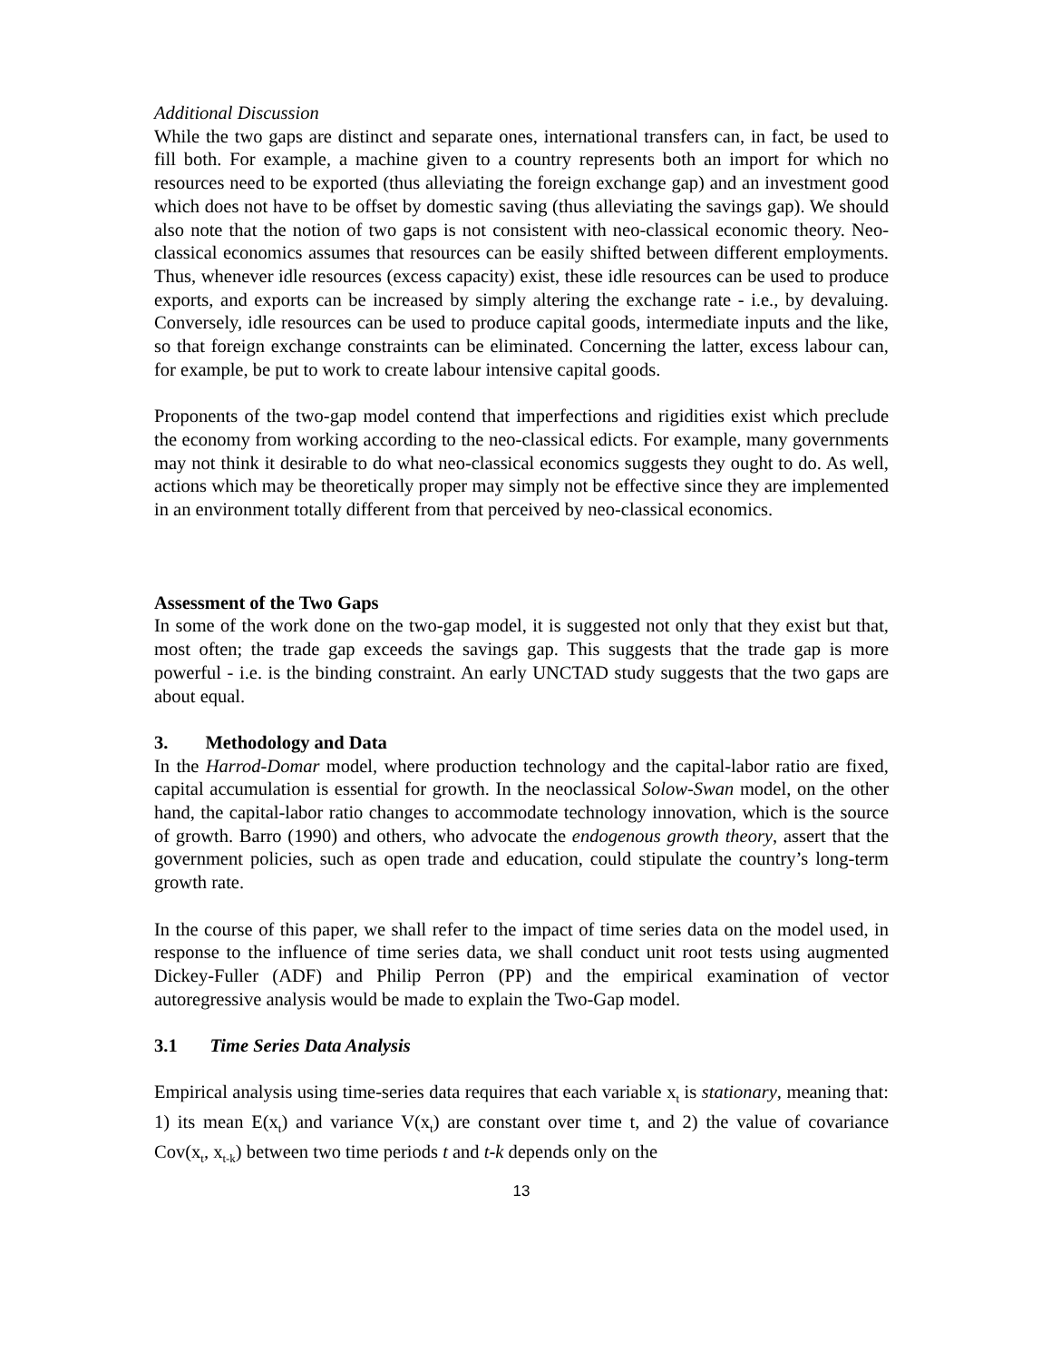Additional Discussion
While the two gaps are distinct and separate ones, international transfers can, in fact, be used to fill both. For example, a machine given to a country represents both an import for which no resources need to be exported (thus alleviating the foreign exchange gap) and an investment good which does not have to be offset by domestic saving (thus alleviating the savings gap). We should also note that the notion of two gaps is not consistent with neo-classical economic theory. Neo-classical economics assumes that resources can be easily shifted between different employments. Thus, whenever idle resources (excess capacity) exist, these idle resources can be used to produce exports, and exports can be increased by simply altering the exchange rate - i.e., by devaluing. Conversely, idle resources can be used to produce capital goods, intermediate inputs and the like, so that foreign exchange constraints can be eliminated. Concerning the latter, excess labour can, for example, be put to work to create labour intensive capital goods.
Proponents of the two-gap model contend that imperfections and rigidities exist which preclude the economy from working according to the neo-classical edicts. For example, many governments may not think it desirable to do what neo-classical economics suggests they ought to do. As well, actions which may be theoretically proper may simply not be effective since they are implemented in an environment totally different from that perceived by neo-classical economics.
Assessment of the Two Gaps
In some of the work done on the two-gap model, it is suggested not only that they exist but that, most often; the trade gap exceeds the savings gap. This suggests that the trade gap is more powerful - i.e. is the binding constraint. An early UNCTAD study suggests that the two gaps are about equal.
3. Methodology and Data
In the Harrod-Domar model, where production technology and the capital-labor ratio are fixed, capital accumulation is essential for growth. In the neoclassical Solow-Swan model, on the other hand, the capital-labor ratio changes to accommodate technology innovation, which is the source of growth. Barro (1990) and others, who advocate the endogenous growth theory, assert that the government policies, such as open trade and education, could stipulate the country’s long-term growth rate.
In the course of this paper, we shall refer to the impact of time series data on the model used, in response to the influence of time series data, we shall conduct unit root tests using augmented Dickey-Fuller (ADF) and Philip Perron (PP) and the empirical examination of vector autoregressive analysis would be made to explain the Two-Gap model.
3.1 Time Series Data Analysis
Empirical analysis using time-series data requires that each variable x<sub>t</sub> is stationary, meaning that: 1) its mean E(x<sub>t</sub>) and variance V(x<sub>t</sub>) are constant over time t, and 2) the value of covariance Cov(x<sub>t</sub>, x<sub>t-k</sub>) between two time periods t and t-k depends only on the
13